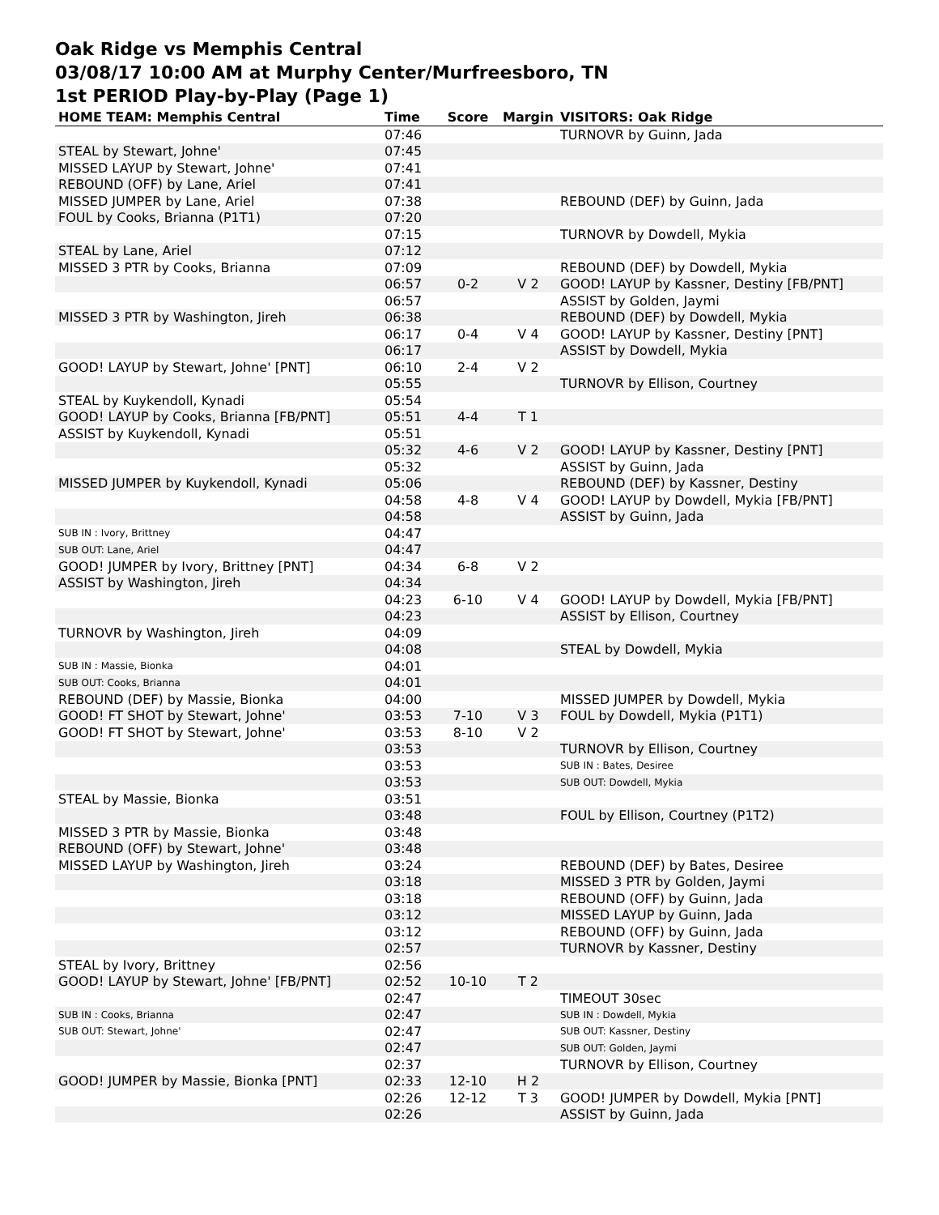Oak Ridge vs Memphis Central
03/08/17 10:00 AM at Murphy Center/Murfreesboro, TN
1st PERIOD Play-by-Play (Page 1)
| HOME TEAM: Memphis Central | Time | Score | Margin | VISITORS: Oak Ridge |
| --- | --- | --- | --- | --- |
| | 07:46 | | | TURNOVR by Guinn, Jada |
| STEAL by Stewart, Johne' | 07:45 | | | |
| MISSED LAYUP by Stewart, Johne' | 07:41 | | | |
| REBOUND (OFF) by Lane, Ariel | 07:41 | | | |
| MISSED JUMPER by Lane, Ariel | 07:38 | | | REBOUND (DEF) by Guinn, Jada |
| FOUL by Cooks, Brianna (P1T1) | 07:20 | | | |
| | 07:15 | | | TURNOVR by Dowdell, Mykia |
| STEAL by Lane, Ariel | 07:12 | | | |
| MISSED 3 PTR by Cooks, Brianna | 07:09 | | | REBOUND (DEF) by Dowdell, Mykia |
| | 06:57 | 0-2 | V 2 | GOOD! LAYUP by Kassner, Destiny [FB/PNT] |
| | 06:57 | | | ASSIST by Golden, Jaymi |
| MISSED 3 PTR by Washington, Jireh | 06:38 | | | REBOUND (DEF) by Dowdell, Mykia |
| | 06:17 | 0-4 | V 4 | GOOD! LAYUP by Kassner, Destiny [PNT] |
| | 06:17 | | | ASSIST by Dowdell, Mykia |
| GOOD! LAYUP by Stewart, Johne' [PNT] | 06:10 | 2-4 | V 2 | |
| | 05:55 | | | TURNOVR by Ellison, Courtney |
| STEAL by Kuykendoll, Kynadi | 05:54 | | | |
| GOOD! LAYUP by Cooks, Brianna [FB/PNT] | 05:51 | 4-4 | T 1 | |
| ASSIST by Kuykendoll, Kynadi | 05:51 | | | |
| | 05:32 | 4-6 | V 2 | GOOD! LAYUP by Kassner, Destiny [PNT] |
| | 05:32 | | | ASSIST by Guinn, Jada |
| MISSED JUMPER by Kuykendoll, Kynadi | 05:06 | | | REBOUND (DEF) by Kassner, Destiny |
| | 04:58 | 4-8 | V 4 | GOOD! LAYUP by Dowdell, Mykia [FB/PNT] |
| | 04:58 | | | ASSIST by Guinn, Jada |
| SUB IN : Ivory, Brittney | 04:47 | | | |
| SUB OUT: Lane, Ariel | 04:47 | | | |
| GOOD! JUMPER by Ivory, Brittney [PNT] | 04:34 | 6-8 | V 2 | |
| ASSIST by Washington, Jireh | 04:34 | | | |
| | 04:23 | 6-10 | V 4 | GOOD! LAYUP by Dowdell, Mykia [FB/PNT] |
| | 04:23 | | | ASSIST by Ellison, Courtney |
| TURNOVR by Washington, Jireh | 04:09 | | | |
| | 04:08 | | | STEAL by Dowdell, Mykia |
| SUB IN : Massie, Bionka | 04:01 | | | |
| SUB OUT: Cooks, Brianna | 04:01 | | | |
| REBOUND (DEF) by Massie, Bionka | 04:00 | | | MISSED JUMPER by Dowdell, Mykia |
| GOOD! FT SHOT by Stewart, Johne' | 03:53 | 7-10 | V 3 | FOUL by Dowdell, Mykia (P1T1) |
| GOOD! FT SHOT by Stewart, Johne' | 03:53 | 8-10 | V 2 | |
| | 03:53 | | | TURNOVR by Ellison, Courtney |
| | 03:53 | | | SUB IN : Bates, Desiree |
| | 03:53 | | | SUB OUT: Dowdell, Mykia |
| STEAL by Massie, Bionka | 03:51 | | | |
| | 03:48 | | | FOUL by Ellison, Courtney (P1T2) |
| MISSED 3 PTR by Massie, Bionka | 03:48 | | | |
| REBOUND (OFF) by Stewart, Johne' | 03:48 | | | |
| MISSED LAYUP by Washington, Jireh | 03:24 | | | REBOUND (DEF) by Bates, Desiree |
| | 03:18 | | | MISSED 3 PTR by Golden, Jaymi |
| | 03:18 | | | REBOUND (OFF) by Guinn, Jada |
| | 03:12 | | | MISSED LAYUP by Guinn, Jada |
| | 03:12 | | | REBOUND (OFF) by Guinn, Jada |
| | 02:57 | | | TURNOVR by Kassner, Destiny |
| STEAL by Ivory, Brittney | 02:56 | | | |
| GOOD! LAYUP by Stewart, Johne' [FB/PNT] | 02:52 | 10-10 | T 2 | |
| | 02:47 | | | TIMEOUT 30sec |
| SUB IN : Cooks, Brianna | 02:47 | | | SUB IN : Dowdell, Mykia |
| SUB OUT: Stewart, Johne' | 02:47 | | | SUB OUT: Kassner, Destiny |
| | 02:47 | | | SUB OUT: Golden, Jaymi |
| | 02:37 | | | TURNOVR by Ellison, Courtney |
| GOOD! JUMPER by Massie, Bionka [PNT] | 02:33 | 12-10 | H 2 | |
| | 02:26 | 12-12 | T 3 | GOOD! JUMPER by Dowdell, Mykia [PNT] |
| | 02:26 | | | ASSIST by Guinn, Jada |